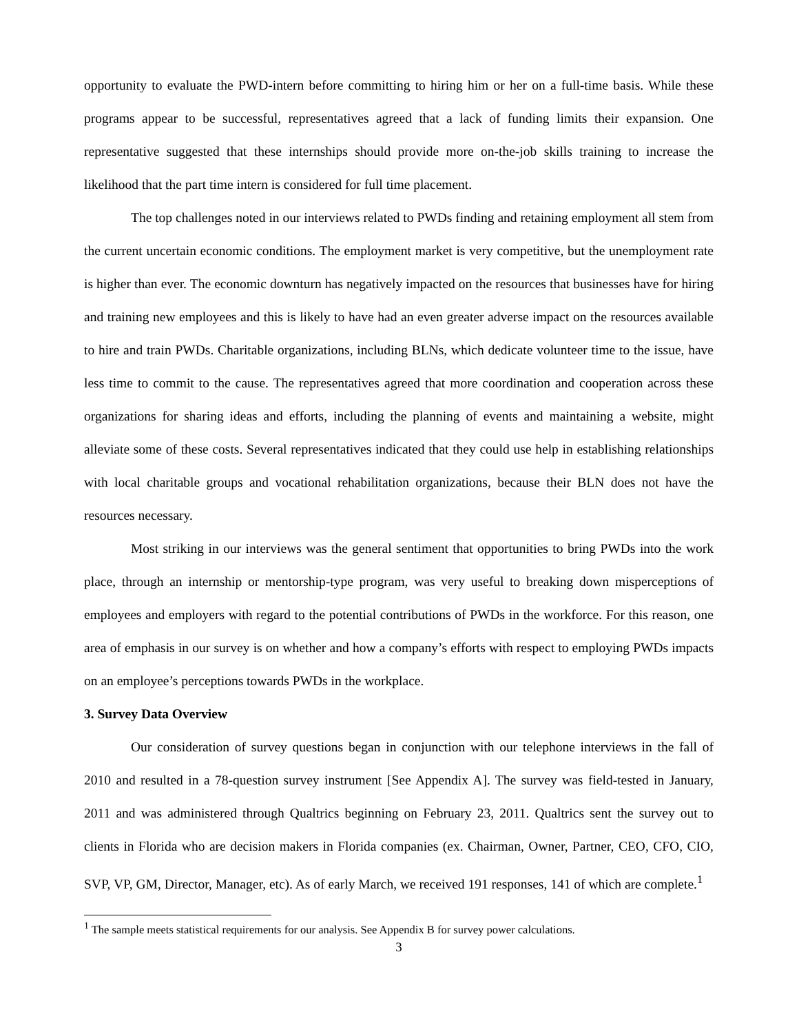opportunity to evaluate the PWD-intern before committing to hiring him or her on a full-time basis. While these programs appear to be successful, representatives agreed that a lack of funding limits their expansion. One representative suggested that these internships should provide more on-the-job skills training to increase the likelihood that the part time intern is considered for full time placement.
The top challenges noted in our interviews related to PWDs finding and retaining employment all stem from the current uncertain economic conditions. The employment market is very competitive, but the unemployment rate is higher than ever. The economic downturn has negatively impacted on the resources that businesses have for hiring and training new employees and this is likely to have had an even greater adverse impact on the resources available to hire and train PWDs. Charitable organizations, including BLNs, which dedicate volunteer time to the issue, have less time to commit to the cause. The representatives agreed that more coordination and cooperation across these organizations for sharing ideas and efforts, including the planning of events and maintaining a website, might alleviate some of these costs. Several representatives indicated that they could use help in establishing relationships with local charitable groups and vocational rehabilitation organizations, because their BLN does not have the resources necessary.
Most striking in our interviews was the general sentiment that opportunities to bring PWDs into the work place, through an internship or mentorship-type program, was very useful to breaking down misperceptions of employees and employers with regard to the potential contributions of PWDs in the workforce. For this reason, one area of emphasis in our survey is on whether and how a company’s efforts with respect to employing PWDs impacts on an employee’s perceptions towards PWDs in the workplace.
3. Survey Data Overview
Our consideration of survey questions began in conjunction with our telephone interviews in the fall of 2010 and resulted in a 78-question survey instrument [See Appendix A]. The survey was field-tested in January, 2011 and was administered through Qualtrics beginning on February 23, 2011. Qualtrics sent the survey out to clients in Florida who are decision makers in Florida companies (ex. Chairman, Owner, Partner, CEO, CFO, CIO, SVP, VP, GM, Director, Manager, etc). As of early March, we received 191 responses, 141 of which are complete.<sup>1</sup>
<sup>1</sup> The sample meets statistical requirements for our analysis. See Appendix B for survey power calculations.
3